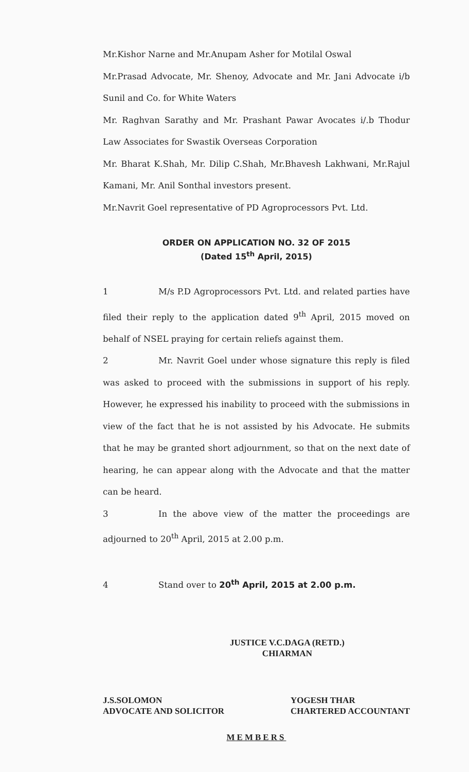Mr.Kishor Narne and Mr.Anupam Asher for Motilal Oswal
Mr.Prasad Advocate, Mr. Shenoy, Advocate and Mr. Jani Advocate i/b Sunil and Co. for White Waters
Mr. Raghvan Sarathy and Mr. Prashant Pawar Avocates i/.b Thodur Law Associates for Swastik Overseas Corporation
Mr. Bharat K.Shah, Mr. Dilip C.Shah, Mr.Bhavesh Lakhwani, Mr.Rajul Kamani, Mr. Anil Sonthal investors present.
Mr.Navrit Goel representative of PD Agroprocessors Pvt. Ltd.
ORDER ON APPLICATION NO. 32 OF 2015
(Dated 15<sup>th</sup> April, 2015)
1 M/s P.D Agroprocessors Pvt. Ltd. and related parties have filed their reply to the application dated 9<sup>th</sup> April, 2015 moved on behalf of NSEL praying for certain reliefs against them.
2 Mr. Navrit Goel under whose signature this reply is filed was asked to proceed with the submissions in support of his reply. However, he expressed his inability to proceed with the submissions in view of the fact that he is not assisted by his Advocate. He submits that he may be granted short adjournment, so that on the next date of hearing, he can appear along with the Advocate and that the matter can be heard.
3 In the above view of the matter the proceedings are adjourned to 20<sup>th</sup> April, 2015 at 2.00 p.m.
4 Stand over to 20<sup>th</sup> April, 2015 at 2.00 p.m.
JUSTICE V.C.DAGA (RETD.)
CHIARMAN
J.S.SOLOMON
ADVOCATE AND SOLICITOR
YOGESH THAR
CHARTERED ACCOUNTANT
MEMBERS